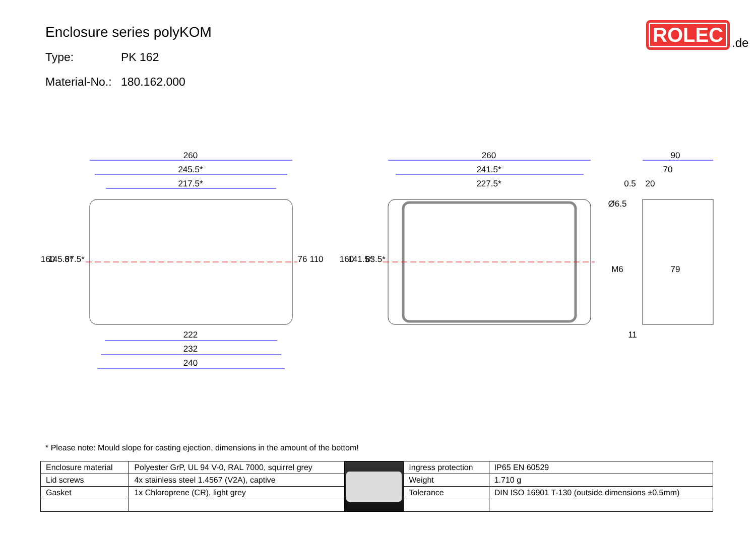Enclosure series polyKOM
Type: PK 162
Material-No.: 180.162.000
ROLEC
.de
260
245.5*
217.5*
260
241.5*
227.5*
90
70
0.5
20
222
232
240
79
11
160
145.5*
87.5*
76
110
160
141.5*
83.5*
Ø6.5
M6
* Please note: Mould slope for casting ejection, dimensions in the amount of the bottom!
| Enclosure material | Polyester GrP, UL 94 V-0, RAL 7000, squirrel grey | | Ingress protection | IP65 EN 60529 |
| Lid screws | 4x stainless steel 1.4567 (V2A), captive | | Weight | 1.710 g |
| Gasket | 1x Chloroprene (CR), light grey | | Tolerance | DIN ISO 16901 T-130 (outside dimensions ±0,5mm) |